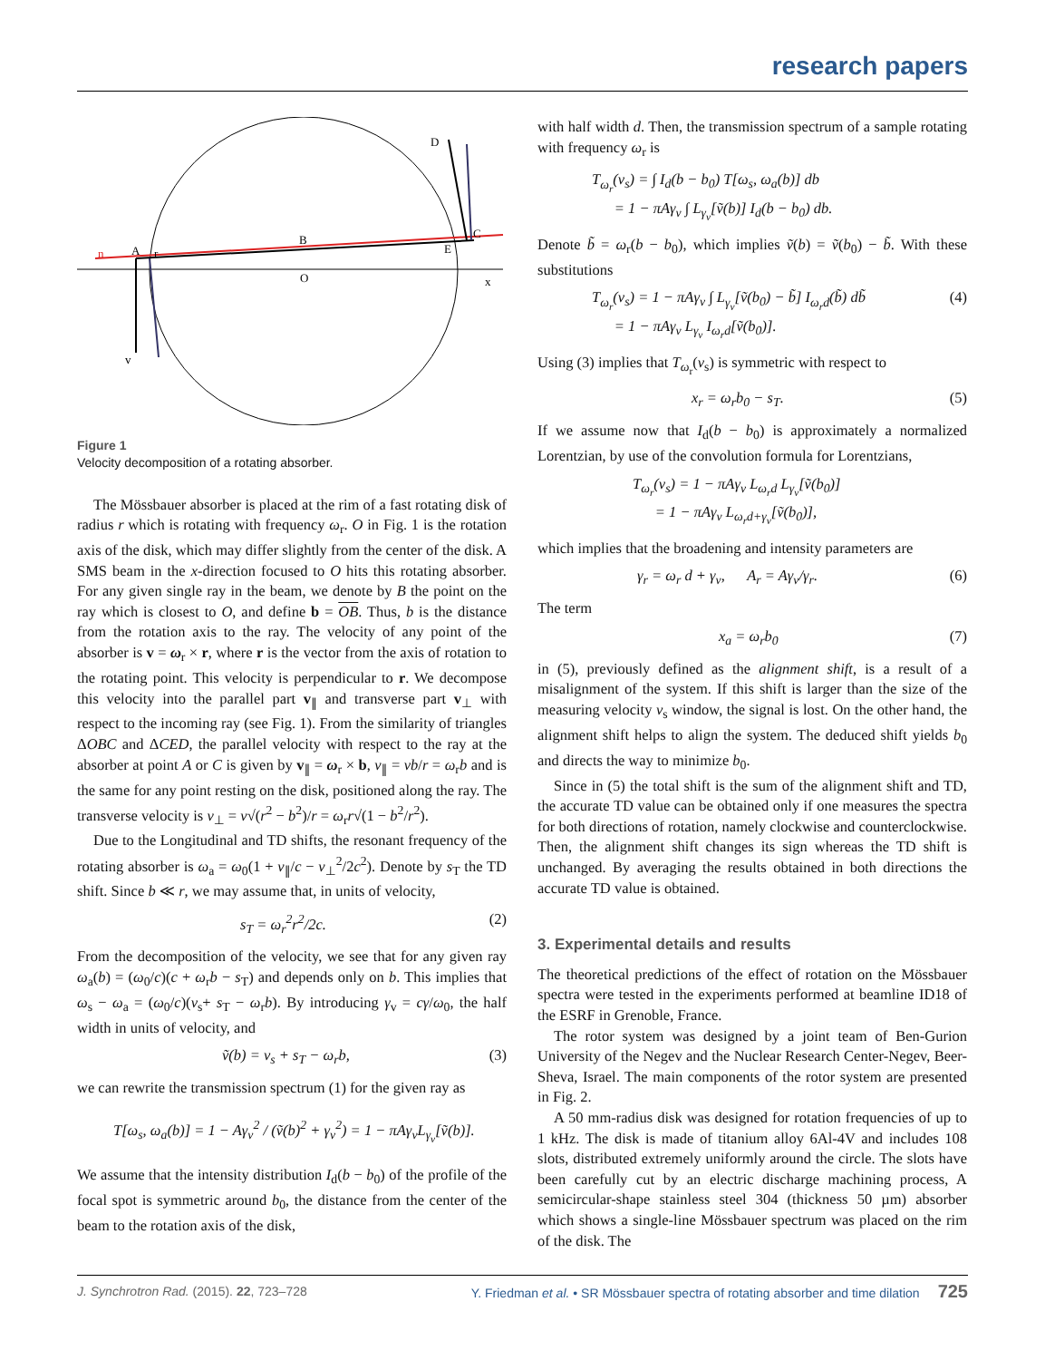research papers
B
O
x
A
C
E
D
v
r
n
Figure 1
Velocity decomposition of a rotating absorber.
The Mössbauer absorber is placed at the rim of a fast rotating disk of radius r which is rotating with frequency ω<sub>r</sub>. O in Fig. 1 is the rotation axis of the disk, which may differ slightly from the center of the disk. A SMS beam in the x-direction focused to O hits this rotating absorber. For any given single ray in the beam, we denote by B the point on the ray which is closest to O, and define b = OB. Thus, b is the distance from the rotation axis to the ray. The velocity of any point of the absorber is v = ω<sub>r</sub> × r, where r is the vector from the axis of rotation to the rotating point. This velocity is perpendicular to r. We decompose this velocity into the parallel part v<sub>∥</sub> and transverse part v<sub>⊥</sub> with respect to the incoming ray (see Fig. 1). From the similarity of triangles ΔOBC and ΔCED, the parallel velocity with respect to the ray at the absorber at point A or C is given by v<sub>∥</sub> = ω<sub>r</sub> × b, v<sub>∥</sub> = vb/r = ω<sub>r</sub>b and is the same for any point resting on the disk, positioned along the ray. The transverse velocity is v<sub>⊥</sub> = v√(r<sup>2</sup> − b<sup>2</sup>)/r = ω<sub>r</sub>r√(1 − b<sup>2</sup>/r<sup>2</sup>).
Due to the Longitudinal and TD shifts, the resonant frequency of the rotating absorber is ω<sub>a</sub> = ω<sub>0</sub>(1 + v<sub>∥</sub>/c − v<sub>⊥</sub><sup>2</sup>/2c<sup>2</sup>). Denote by s<sub>T</sub> the TD shift. Since b ≪ r, we may assume that, in units of velocity,
s<sub>T</sub> = ω<sub>r</sub><sup>2</sup>r<sup>2</sup>/2c. (2)
From the decomposition of the velocity, we see that for any given ray ω<sub>a</sub>(b) = (ω<sub>0</sub>/c)(c + ω<sub>r</sub>b − s<sub>T</sub>) and depends only on b. This implies that ω<sub>s</sub> − ω<sub>a</sub> = (ω<sub>0</sub>/c)(v<sub>s</sub>+ s<sub>T</sub> − ω<sub>r</sub>b). By introducing γ<sub>v</sub> = cγ/ω<sub>0</sub>, the half width in units of velocity, and
ṽ(b) = v<sub>s</sub> + s<sub>T</sub> − ω<sub>r</sub>b, (3)
we can rewrite the transmission spectrum (1) for the given ray as
T[ω<sub>s</sub>, ω<sub>a</sub>(b)] = 1 − Aγ<sub>v</sub><sup>2</sup> / (ṽ(b)<sup>2</sup> + γ<sub>v</sub><sup>2</sup>) = 1 − πAγ<sub>v</sub>L<sub>γ<sub>v</sub></sub>[ṽ(b)].
We assume that the intensity distribution I<sub>d</sub>(b − b<sub>0</sub>) of the profile of the focal spot is symmetric around b<sub>0</sub>, the distance from the center of the beam to the rotation axis of the disk,
with half width d. Then, the transmission spectrum of a sample rotating with frequency ω<sub>r</sub> is
T<sub>ω<sub>r</sub></sub>(v<sub>s</sub>) = ∫ I<sub>d</sub>(b − b<sub>0</sub>) T[ω<sub>s</sub>, ω<sub>a</sub>(b)] db
= 1 − πAγ<sub>v</sub> ∫ L<sub>γ<sub>v</sub></sub>[ṽ(b)] I<sub>d</sub>(b − b<sub>0</sub>) db.
Denote b̃ = ω<sub>r</sub>(b − b<sub>0</sub>), which implies ṽ(b) = ṽ(b<sub>0</sub>) − b̃. With these substitutions
T<sub>ω<sub>r</sub></sub>(v<sub>s</sub>) = 1 − πAγ<sub>v</sub> ∫ L<sub>γ<sub>v</sub></sub>[ṽ(b<sub>0</sub>) − b̃] I<sub>ω<sub>r</sub>d</sub>(b̃) db̃
= 1 − πAγ<sub>v</sub> L<sub>γ<sub>v</sub></sub> I<sub>ω<sub>r</sub>d</sub>[ṽ(b<sub>0</sub>)]. (4)
Using (3) implies that T<sub>ω<sub>r</sub></sub>(v<sub>s</sub>) is symmetric with respect to
x<sub>r</sub> = ω<sub>r</sub>b<sub>0</sub> − s<sub>T</sub>. (5)
If we assume now that I<sub>d</sub>(b − b<sub>0</sub>) is approximately a normalized Lorentzian, by use of the convolution formula for Lorentzians,
T<sub>ω<sub>r</sub></sub>(v<sub>s</sub>) = 1 − πAγ<sub>v</sub> L<sub>ω<sub>r</sub>d</sub> L<sub>γ<sub>v</sub></sub>[ṽ(b<sub>0</sub>)]
= 1 − πAγ<sub>v</sub> L<sub>ω<sub>r</sub>d+γ<sub>v</sub></sub>[ṽ(b<sub>0</sub>)],
which implies that the broadening and intensity parameters are
γ<sub>r</sub> = ω<sub>r</sub> d + γ<sub>v</sub>, A<sub>r</sub> = Aγ<sub>v</sub>/γ<sub>r</sub>. (6)
The term
x<sub>a</sub> = ω<sub>r</sub>b<sub>0</sub> (7)
in (5), previously defined as the alignment shift, is a result of a misalignment of the system. If this shift is larger than the size of the measuring velocity v<sub>s</sub> window, the signal is lost. On the other hand, the alignment shift helps to align the system. The deduced shift yields b<sub>0</sub> and directs the way to minimize b<sub>0</sub>.
Since in (5) the total shift is the sum of the alignment shift and TD, the accurate TD value can be obtained only if one measures the spectra for both directions of rotation, namely clockwise and counterclockwise. Then, the alignment shift changes its sign whereas the TD shift is unchanged. By averaging the results obtained in both directions the accurate TD value is obtained.
3. Experimental details and results
The theoretical predictions of the effect of rotation on the Mössbauer spectra were tested in the experiments performed at beamline ID18 of the ESRF in Grenoble, France.
The rotor system was designed by a joint team of Ben-Gurion University of the Negev and the Nuclear Research Center-Negev, Beer-Sheva, Israel. The main components of the rotor system are presented in Fig. 2.
A 50 mm-radius disk was designed for rotation frequencies of up to 1 kHz. The disk is made of titanium alloy 6Al-4V and includes 108 slots, distributed extremely uniformly around the circle. The slots have been carefully cut by an electric discharge machining process, A semicircular-shape stainless steel 304 (thickness 50 µm) absorber which shows a single-line Mössbauer spectrum was placed on the rim of the disk. The
J. Synchrotron Rad. (2015). 22, 723–728 Y. Friedman et al. • SR Mössbauer spectra of rotating absorber and time dilation 725